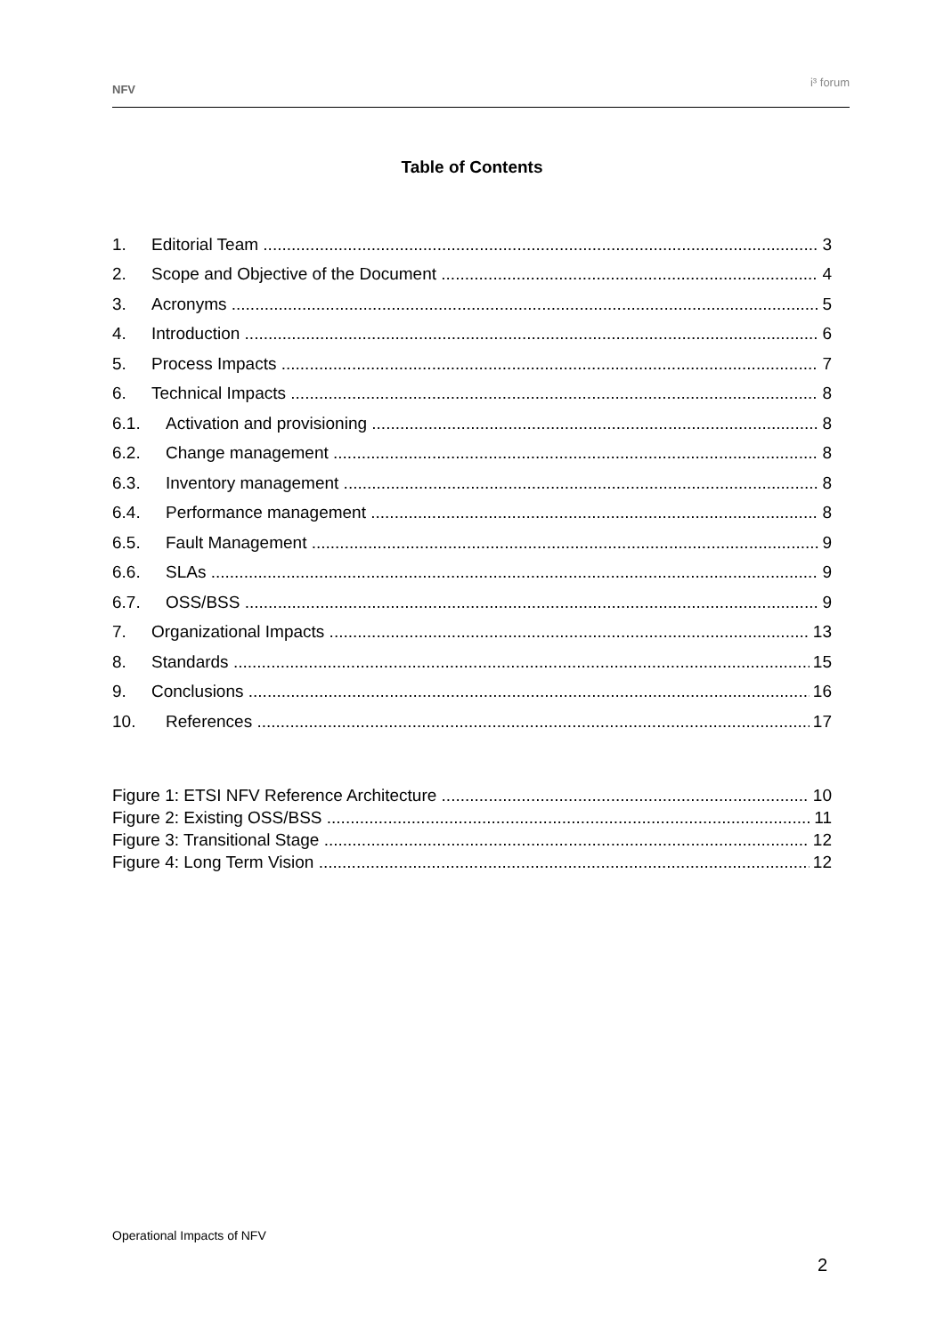NFV i³ forum
Table of Contents
1. Editorial Team 3
2. Scope and Objective of the Document 4
3. Acronyms 5
4. Introduction 6
5. Process Impacts 7
6. Technical Impacts 8
6.1. Activation and provisioning 8
6.2. Change management 8
6.3. Inventory management 8
6.4. Performance management 8
6.5. Fault Management 9
6.6. SLAs 9
6.7. OSS/BSS 9
7. Organizational Impacts 13
8. Standards 15
9. Conclusions 16
10. References 17
Figure 1: ETSI NFV Reference Architecture 10
Figure 2: Existing OSS/BSS 11
Figure 3: Transitional Stage 12
Figure 4: Long Term Vision 12
Operational Impacts of NFV
2